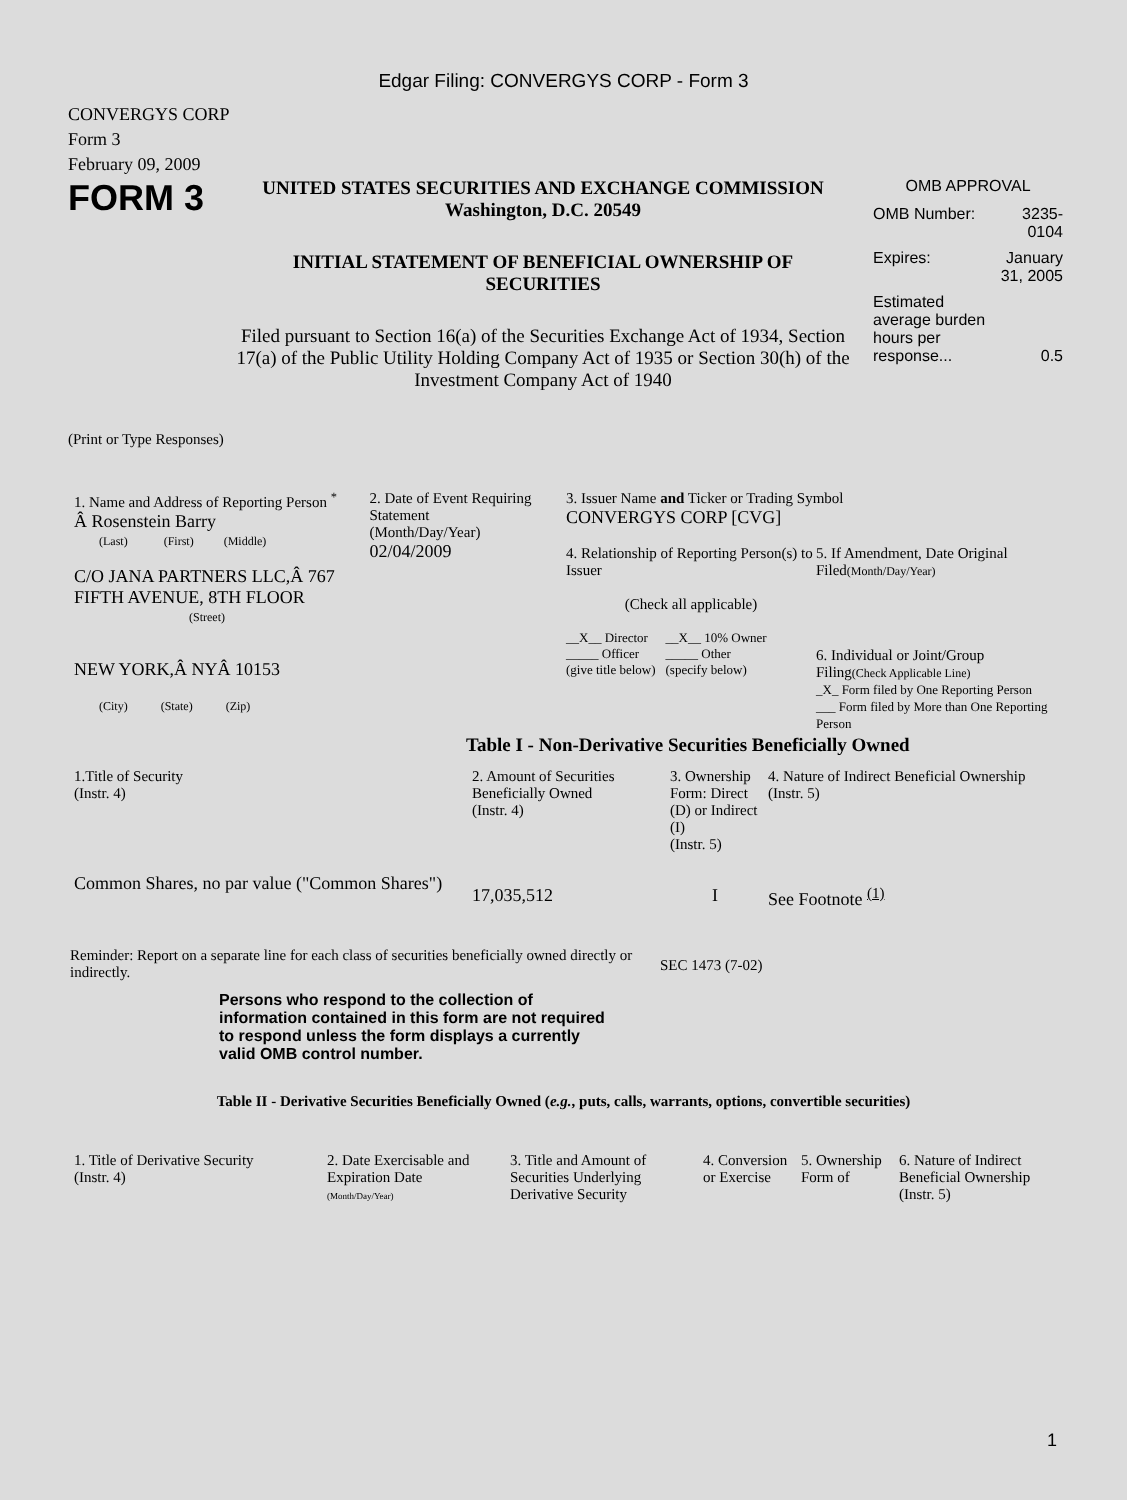Edgar Filing: CONVERGYS CORP - Form 3
CONVERGYS CORP
Form 3
February 09, 2009
FORM 3
UNITED STATES SECURITIES AND EXCHANGE COMMISSION
Washington, D.C. 20549
INITIAL STATEMENT OF BENEFICIAL OWNERSHIP OF SECURITIES
Filed pursuant to Section 16(a) of the Securities Exchange Act of 1934, Section 17(a) of the Public Utility Holding Company Act of 1935 or Section 30(h) of the Investment Company Act of 1940
OMB APPROVAL
| OMB Number: | 3235-0104 |
| Expires: | January 31, 2005 |
| Estimated average burden hours per response... | 0.5 |
(Print or Type Responses)
| 1. Name and Address of Reporting Person <sup>*</sup> Â Rosenstein Barry (Last) (First) (Middle) C/O JANA PARTNERS LLC,Â 767 FIFTH AVENUE, 8TH FLOOR (Street) NEW YORK,Â NYÂ 10153 (City) (State) (Zip) | 2. Date of Event Requiring Statement (Month/Day/Year) 02/04/2009 | 3. Issuer Name and Ticker or Trading Symbol CONVERGYS CORP [CVG] 4. Relationship of Reporting Person(s) to Issuer (Check all applicable) / __X__ Director _____ Officer (give title below) / __X__ 10% Owner _____ Other (specify below) / 5. If Amendment, Date Original Filed (Month/Day/Year) 6. Individual or Joint/Group Filing (Check Applicable Line) _X_ Form filed by One Reporting Person ___ Form filed by More than One Reporting Person |
Table I - Non-Derivative Securities Beneficially Owned
| 1.Title of Security (Instr. 4) | 2. Amount of Securities Beneficially Owned (Instr. 4) | 3. Ownership Form: Direct (D) or Indirect (I) (Instr. 5) | 4. Nature of Indirect Beneficial Ownership (Instr. 5) |
| --- | --- | --- | --- |
| Common Shares, no par value ("Common Shares") | 17,035,512 | I | See Footnote <sup>(1)</sup> |
Reminder: Report on a separate line for each class of securities beneficially owned directly or indirectly.
SEC 1473 (7-02)
Persons who respond to the collection of information contained in this form are not required to respond unless the form displays a currently valid OMB control number.
Table II - Derivative Securities Beneficially Owned (e.g., puts, calls, warrants, options, convertible securities)
| 1. Title of Derivative Security (Instr. 4) | 2. Date Exercisable and Expiration Date (Month/Day/Year) | 3. Title and Amount of Securities Underlying Derivative Security | 4. Conversion or Exercise | 5. Ownership Form of | 6. Nature of Indirect Beneficial Ownership (Instr. 5) |
| --- | --- | --- | --- | --- | --- |
1